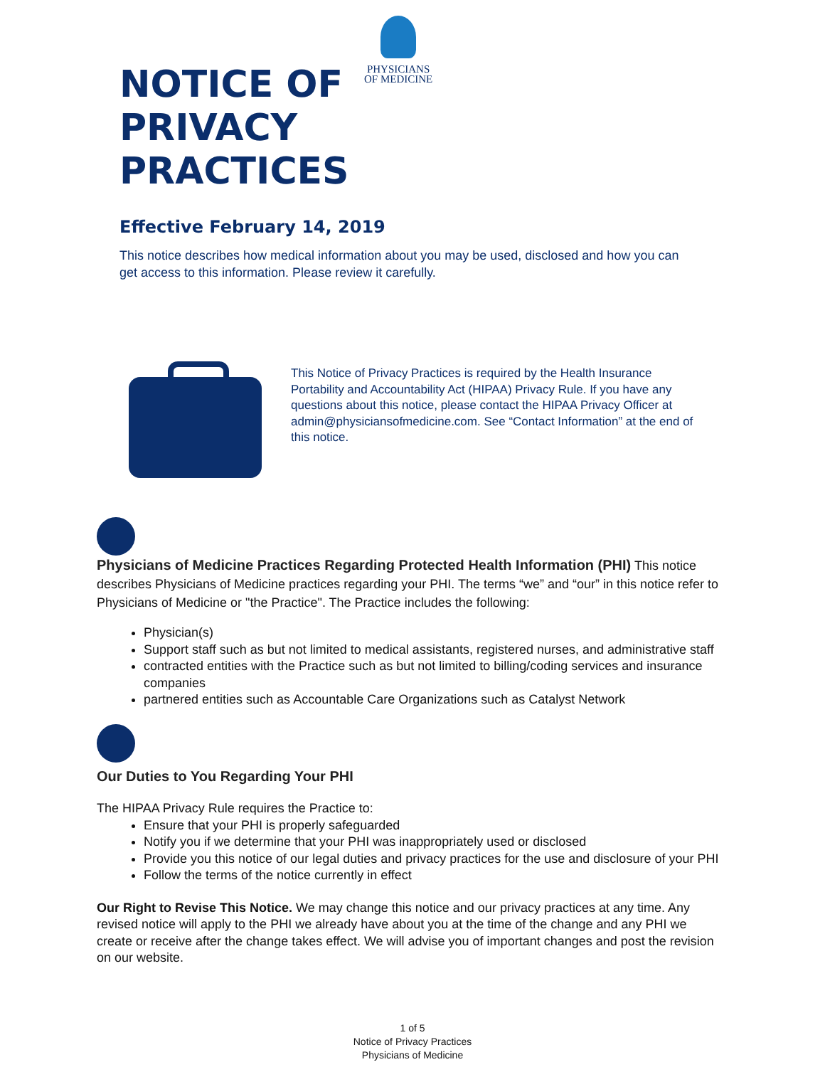PHYSICIANS
OF MEDICINE
NOTICE OF
PRIVACY
PRACTICES
Effective February 14, 2019
This notice describes how medical information about you may be used, disclosed and how you can get access to this information. Please review it carefully.
This Notice of Privacy Practices is required by the Health Insurance Portability and Accountability Act (HIPAA) Privacy Rule. If you have any questions about this notice, please contact the HIPAA Privacy Officer at admin@physiciansofmedicine.com. See “Contact Information” at the end of this notice.
Physicians of Medicine Practices Regarding Protected Health Information (PHI)
This notice describes Physicians of Medicine practices regarding your PHI. The terms “we” and “our” in this notice refer to Physicians of Medicine or "the Practice". The Practice includes the following:
Physician(s)
Support staff such as but not limited to medical assistants, registered nurses, and administrative staff
contracted entities with the Practice such as but not limited to billing/coding services and insurance companies
partnered entities such as Accountable Care Organizations such as Catalyst Network
Our Duties to You Regarding Your PHI
The HIPAA Privacy Rule requires the Practice to:
Ensure that your PHI is properly safeguarded
Notify you if we determine that your PHI was inappropriately used or disclosed
Provide you this notice of our legal duties and privacy practices for the use and disclosure of your PHI
Follow the terms of the notice currently in effect
Our Right to Revise This Notice. We may change this notice and our privacy practices at any time. Any revised notice will apply to the PHI we already have about you at the time of the change and any PHI we create or receive after the change takes effect. We will advise you of important changes and post the revision on our website.
1 of 5
Notice of Privacy Practices
Physicians of Medicine